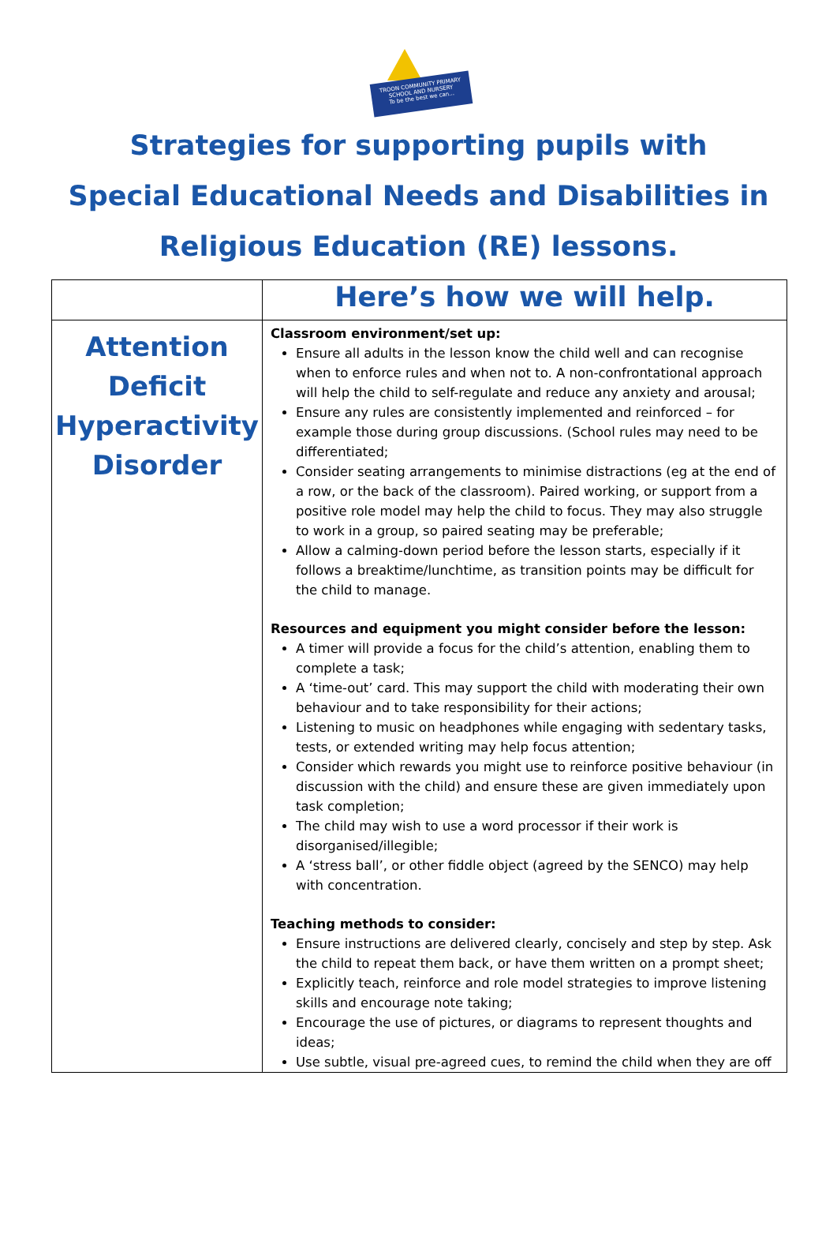TROON COMMUNITY PRIMARY SCHOOL AND NURSERY
To be the best we can…
Strategies for supporting pupils with
Special Educational Needs and Disabilities in
Religious Education (RE) lessons.
| | Here’s how we will help. |
| --- | --- |
| Attention Deficit Hyperactivity Disorder | Classroom environment/set up: Ensure all adults in the lesson know the child well and can recognise when to enforce rules and when not to. A non-confrontational approach will help the child to self-regulate and reduce any anxiety and arousal; Ensure any rules are consistently implemented and reinforced – for example those during group discussions. (School rules may need to be differentiated; Consider seating arrangements to minimise distractions (eg at the end of a row, or the back of the classroom). Paired working, or support from a positive role model may help the child to focus. They may also struggle to work in a group, so paired seating may be preferable; Allow a calming-down period before the lesson starts, especially if it follows a breaktime/lunchtime, as transition points may be difficult for the child to manage. Resources and equipment you might consider before the lesson: A timer will provide a focus for the child’s attention, enabling them to complete a task; A ‘time-out’ card. This may support the child with moderating their own behaviour and to take responsibility for their actions; Listening to music on headphones while engaging with sedentary tasks, tests, or extended writing may help focus attention; Consider which rewards you might use to reinforce positive behaviour (in discussion with the child) and ensure these are given immediately upon task completion; The child may wish to use a word processor if their work is disorganised/illegible; A ‘stress ball’, or other fiddle object (agreed by the SENCO) may help with concentration. Teaching methods to consider: Ensure instructions are delivered clearly, concisely and step by step. Ask the child to repeat them back, or have them written on a prompt sheet; Explicitly teach, reinforce and role model strategies to improve listening skills and encourage note taking; Encourage the use of pictures, or diagrams to represent thoughts and ideas; Use subtle, visual pre-agreed cues, to remind the child when they are off |